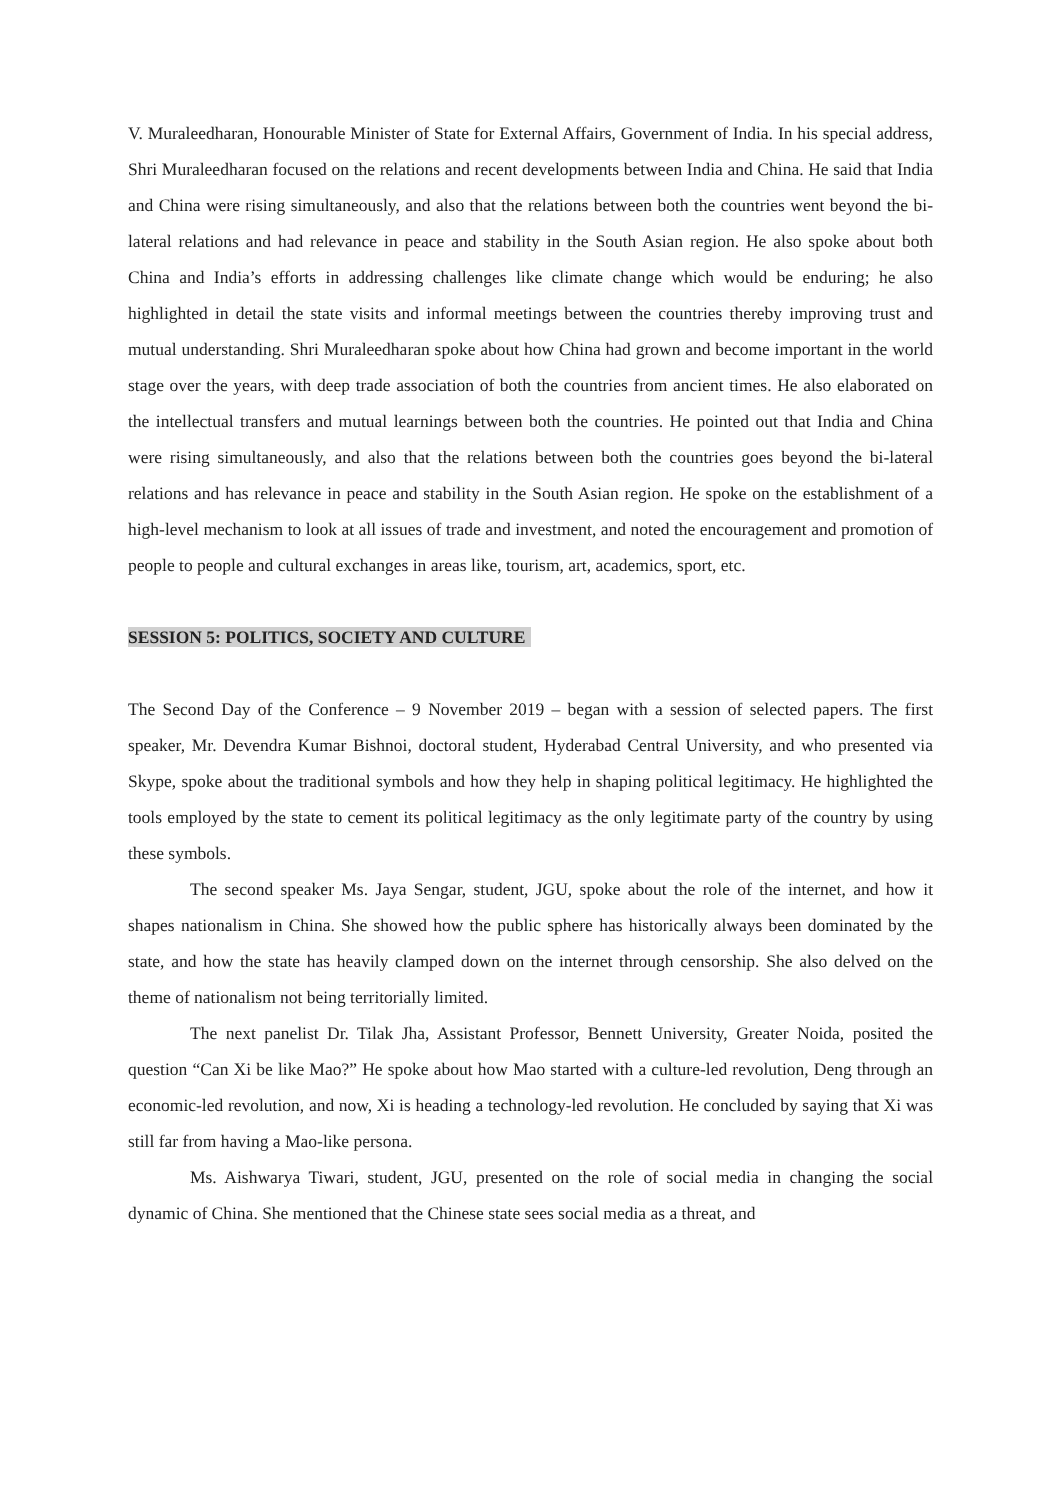V. Muraleedharan, Honourable Minister of State for External Affairs, Government of India. In his special address, Shri Muraleedharan focused on the relations and recent developments between India and China. He said that India and China were rising simultaneously, and also that the relations between both the countries went beyond the bi-lateral relations and had relevance in peace and stability in the South Asian region. He also spoke about both China and India’s efforts in addressing challenges like climate change which would be enduring; he also highlighted in detail the state visits and informal meetings between the countries thereby improving trust and mutual understanding. Shri Muraleedharan spoke about how China had grown and become important in the world stage over the years, with deep trade association of both the countries from ancient times. He also elaborated on the intellectual transfers and mutual learnings between both the countries. He pointed out that India and China were rising simultaneously, and also that the relations between both the countries goes beyond the bi-lateral relations and has relevance in peace and stability in the South Asian region. He spoke on the establishment of a high-level mechanism to look at all issues of trade and investment, and noted the encouragement and promotion of people to people and cultural exchanges in areas like, tourism, art, academics, sport, etc.
SESSION 5: POLITICS, SOCIETY AND CULTURE
The Second Day of the Conference – 9 November 2019 – began with a session of selected papers. The first speaker, Mr. Devendra Kumar Bishnoi, doctoral student, Hyderabad Central University, and who presented via Skype, spoke about the traditional symbols and how they help in shaping political legitimacy. He highlighted the tools employed by the state to cement its political legitimacy as the only legitimate party of the country by using these symbols.
The second speaker Ms. Jaya Sengar, student, JGU, spoke about the role of the internet, and how it shapes nationalism in China. She showed how the public sphere has historically always been dominated by the state, and how the state has heavily clamped down on the internet through censorship. She also delved on the theme of nationalism not being territorially limited.
The next panelist Dr. Tilak Jha, Assistant Professor, Bennett University, Greater Noida, posited the question “Can Xi be like Mao?” He spoke about how Mao started with a culture-led revolution, Deng through an economic-led revolution, and now, Xi is heading a technology-led revolution. He concluded by saying that Xi was still far from having a Mao-like persona.
Ms. Aishwarya Tiwari, student, JGU, presented on the role of social media in changing the social dynamic of China. She mentioned that the Chinese state sees social media as a threat, and